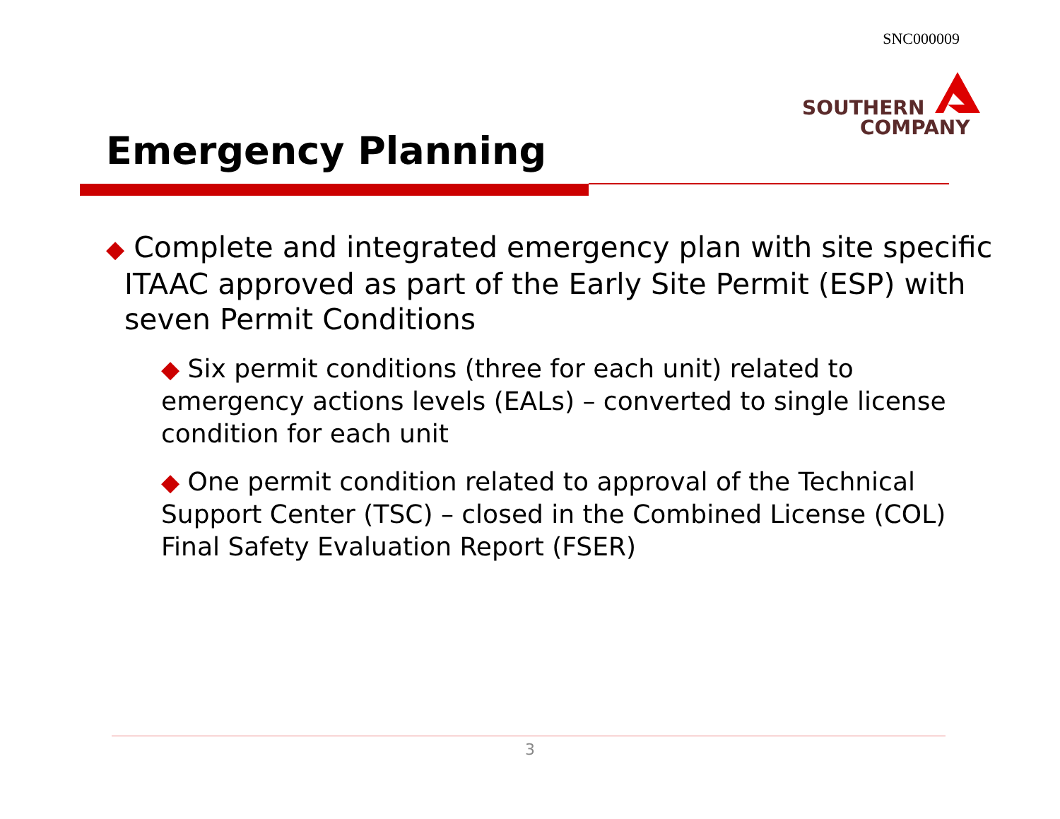SNC000009
SOUTHERN
COMPANY
Emergency Planning
◆ Complete and integrated emergency plan with site specific ITAAC approved as part of the Early Site Permit (ESP) with seven Permit Conditions
◆ Six permit conditions (three for each unit) related to emergency actions levels (EALs) – converted to single license condition for each unit
◆ One permit condition related to approval of the Technical Support Center (TSC) – closed in the Combined License (COL) Final Safety Evaluation Report (FSER)
3